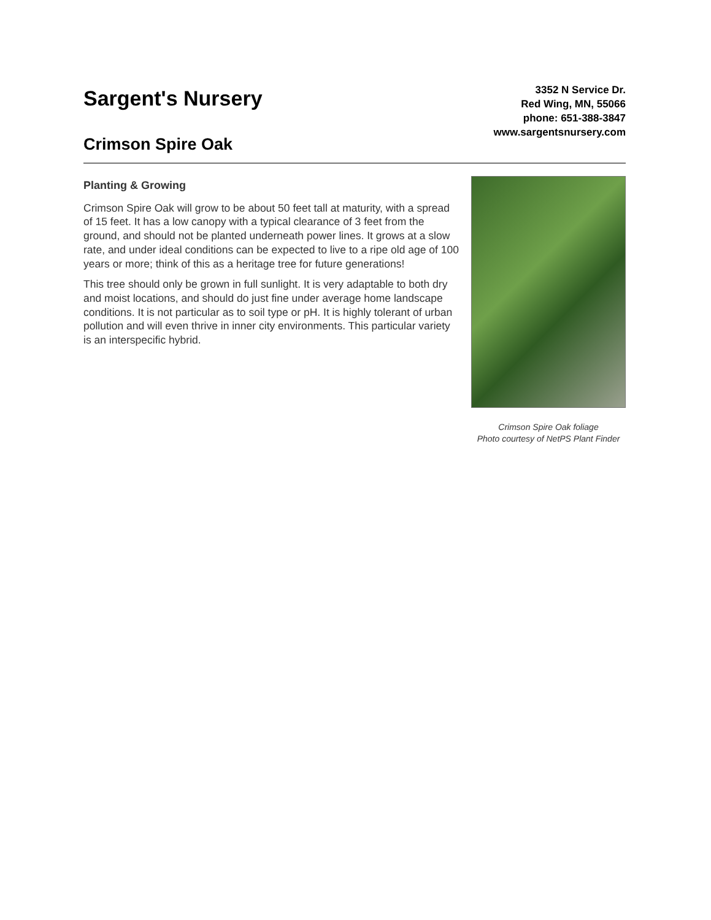Sargent's Nursery
Crimson Spire Oak
3352 N Service Dr.
Red Wing, MN, 55066
phone: 651-388-3847
www.sargentsnursery.com
Planting & Growing
Crimson Spire Oak will grow to be about 50 feet tall at maturity, with a spread of 15 feet. It has a low canopy with a typical clearance of 3 feet from the ground, and should not be planted underneath power lines. It grows at a slow rate, and under ideal conditions can be expected to live to a ripe old age of 100 years or more; think of this as a heritage tree for future generations!
This tree should only be grown in full sunlight. It is very adaptable to both dry and moist locations, and should do just fine under average home landscape conditions. It is not particular as to soil type or pH. It is highly tolerant of urban pollution and will even thrive in inner city environments. This particular variety is an interspecific hybrid.
Crimson Spire Oak foliage
Photo courtesy of NetPS Plant Finder